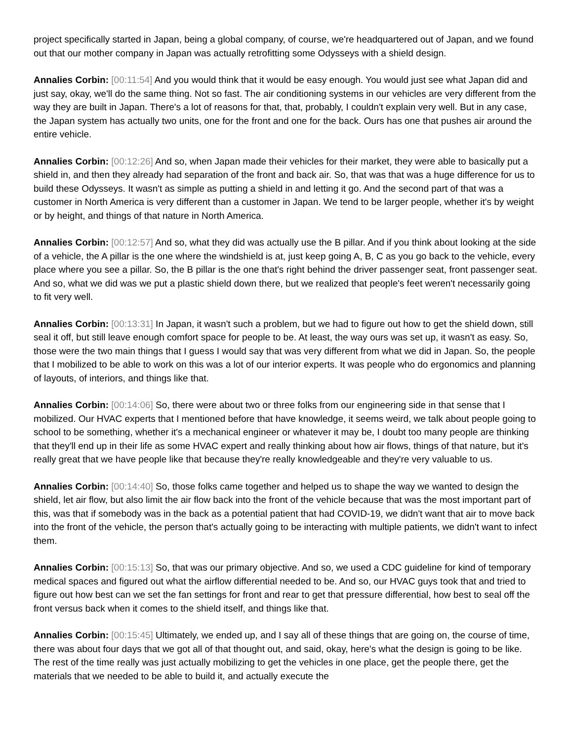project specifically started in Japan, being a global company, of course, we're headquartered out of Japan, and we found out that our mother company in Japan was actually retrofitting some Odysseys with a shield design.
Annalies Corbin: [00:11:54] And you would think that it would be easy enough. You would just see what Japan did and just say, okay, we'll do the same thing. Not so fast. The air conditioning systems in our vehicles are very different from the way they are built in Japan. There's a lot of reasons for that, that, probably, I couldn't explain very well. But in any case, the Japan system has actually two units, one for the front and one for the back. Ours has one that pushes air around the entire vehicle.
Annalies Corbin: [00:12:26] And so, when Japan made their vehicles for their market, they were able to basically put a shield in, and then they already had separation of the front and back air. So, that was that was a huge difference for us to build these Odysseys. It wasn't as simple as putting a shield in and letting it go. And the second part of that was a customer in North America is very different than a customer in Japan. We tend to be larger people, whether it's by weight or by height, and things of that nature in North America.
Annalies Corbin: [00:12:57] And so, what they did was actually use the B pillar. And if you think about looking at the side of a vehicle, the A pillar is the one where the windshield is at, just keep going A, B, C as you go back to the vehicle, every place where you see a pillar. So, the B pillar is the one that's right behind the driver passenger seat, front passenger seat. And so, what we did was we put a plastic shield down there, but we realized that people's feet weren't necessarily going to fit very well.
Annalies Corbin: [00:13:31] In Japan, it wasn't such a problem, but we had to figure out how to get the shield down, still seal it off, but still leave enough comfort space for people to be. At least, the way ours was set up, it wasn't as easy. So, those were the two main things that I guess I would say that was very different from what we did in Japan. So, the people that I mobilized to be able to work on this was a lot of our interior experts. It was people who do ergonomics and planning of layouts, of interiors, and things like that.
Annalies Corbin: [00:14:06] So, there were about two or three folks from our engineering side in that sense that I mobilized. Our HVAC experts that I mentioned before that have knowledge, it seems weird, we talk about people going to school to be something, whether it's a mechanical engineer or whatever it may be, I doubt too many people are thinking that they'll end up in their life as some HVAC expert and really thinking about how air flows, things of that nature, but it's really great that we have people like that because they're really knowledgeable and they're very valuable to us.
Annalies Corbin: [00:14:40] So, those folks came together and helped us to shape the way we wanted to design the shield, let air flow, but also limit the air flow back into the front of the vehicle because that was the most important part of this, was that if somebody was in the back as a potential patient that had COVID-19, we didn't want that air to move back into the front of the vehicle, the person that's actually going to be interacting with multiple patients, we didn't want to infect them.
Annalies Corbin: [00:15:13] So, that was our primary objective. And so, we used a CDC guideline for kind of temporary medical spaces and figured out what the airflow differential needed to be. And so, our HVAC guys took that and tried to figure out how best can we set the fan settings for front and rear to get that pressure differential, how best to seal off the front versus back when it comes to the shield itself, and things like that.
Annalies Corbin: [00:15:45] Ultimately, we ended up, and I say all of these things that are going on, the course of time, there was about four days that we got all of that thought out, and said, okay, here's what the design is going to be like. The rest of the time really was just actually mobilizing to get the vehicles in one place, get the people there, get the materials that we needed to be able to build it, and actually execute the